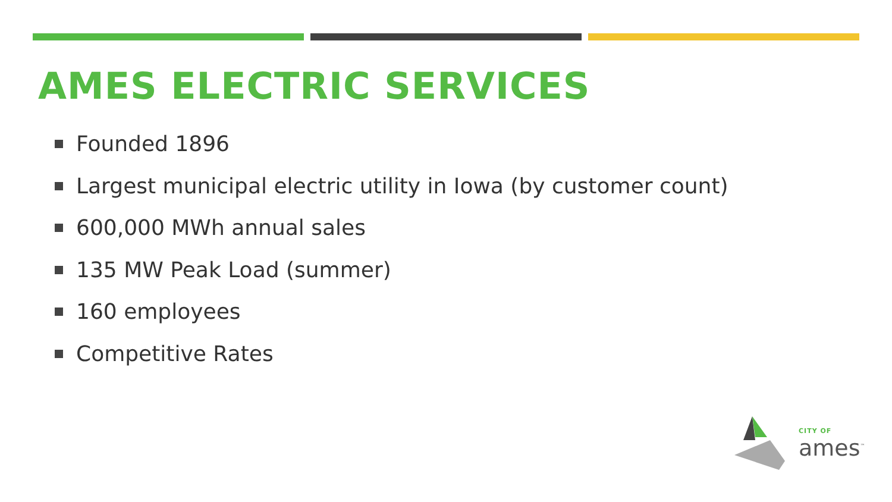AMES ELECTRIC SERVICES
Founded 1896
Largest municipal electric utility in Iowa (by customer count)
600,000 MWh annual sales
135 MW Peak Load (summer)
160 employees
Competitive Rates
CITY OF
ames<sup>™</sup>